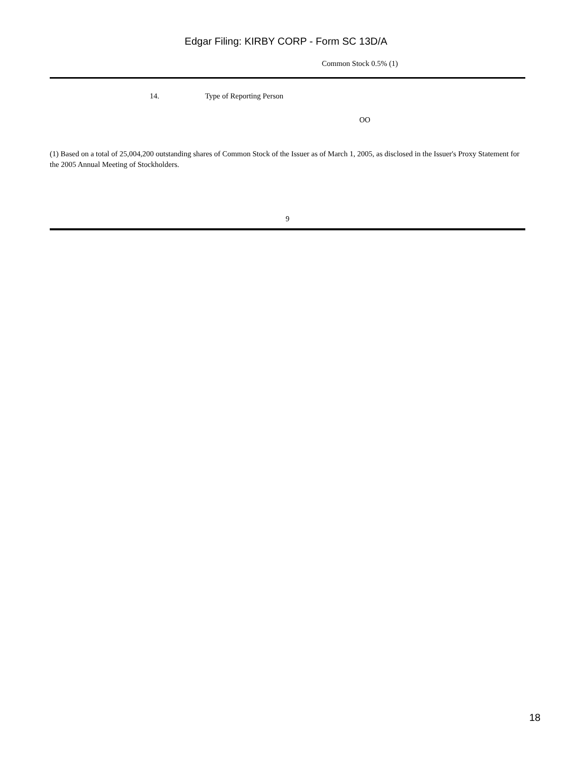Edgar Filing: KIRBY CORP - Form SC 13D/A
Common Stock 0.5% (1)
14. Type of Reporting Person
OO
(1) Based on a total of 25,004,200 outstanding shares of Common Stock of the Issuer as of March 1, 2005, as disclosed in the Issuer's Proxy Statement for the 2005 Annual Meeting of Stockholders.
9
18